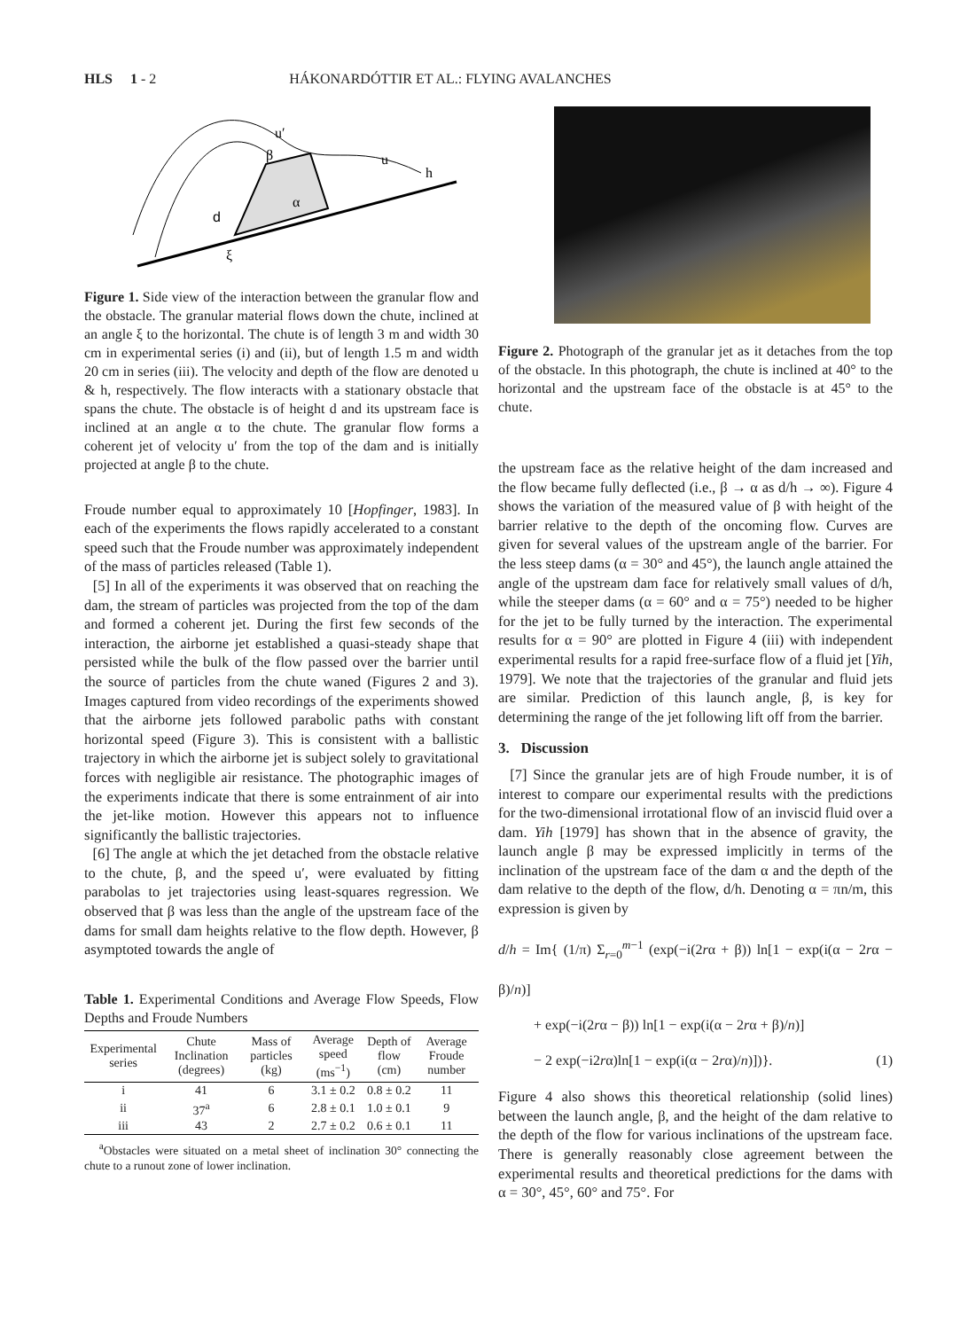HLS 1 - 2 HÁKONARDÓTTIR ET AL.: FLYING AVALANCHES
d
α
β
u′
u
h
ξ
Figure 1. Side view of the interaction between the granular flow and the obstacle. The granular material flows down the chute, inclined at an angle ξ to the horizontal. The chute is of length 3 m and width 30 cm in experimental series (i) and (ii), but of length 1.5 m and width 20 cm in series (iii). The velocity and depth of the flow are denoted u & h, respectively. The flow interacts with a stationary obstacle that spans the chute. The obstacle is of height d and its upstream face is inclined at an angle α to the chute. The granular flow forms a coherent jet of velocity u′ from the top of the dam and is initially projected at angle β to the chute.
Froude number equal to approximately 10 [Hopfinger, 1983]. In each of the experiments the flows rapidly accelerated to a constant speed such that the Froude number was approximately independent of the mass of particles released (Table 1).
[5] In all of the experiments it was observed that on reaching the dam, the stream of particles was projected from the top of the dam and formed a coherent jet. During the first few seconds of the interaction, the airborne jet established a quasi-steady shape that persisted while the bulk of the flow passed over the barrier until the source of particles from the chute waned (Figures 2 and 3). Images captured from video recordings of the experiments showed that the airborne jets followed parabolic paths with constant horizontal speed (Figure 3). This is consistent with a ballistic trajectory in which the airborne jet is subject solely to gravitational forces with negligible air resistance. The photographic images of the experiments indicate that there is some entrainment of air into the jet-like motion. However this appears not to influence significantly the ballistic trajectories.
[6] The angle at which the jet detached from the obstacle relative to the chute, β, and the speed u′, were evaluated by fitting parabolas to jet trajectories using least-squares regression. We observed that β was less than the angle of the upstream face of the dams for small dam heights relative to the flow depth. However, β asymptoted towards the angle of
Table 1. Experimental Conditions and Average Flow Speeds, Flow Depths and Froude Numbers
| Experimental series | Chute Inclination (degrees) | Mass of particles (kg) | Average speed (ms<sup>−1</sup>) | Depth of flow (cm) | Average Froude number |
| --- | --- | --- | --- | --- | --- |
| i | 41 | 6 | 3.1 ± 0.2 | 0.8 ± 0.2 | 11 |
| ii | 37<sup>a</sup> | 6 | 2.8 ± 0.1 | 1.0 ± 0.1 | 9 |
| iii | 43 | 2 | 2.7 ± 0.2 | 0.6 ± 0.1 | 11 |
<sup>a</sup> Obstacles were situated on a metal sheet of inclination 30° connecting the chute to a runout zone of lower inclination.
Figure 2. Photograph of the granular jet as it detaches from the top of the obstacle. In this photograph, the chute is inclined at 40° to the horizontal and the upstream face of the obstacle is at 45° to the chute.
the upstream face as the relative height of the dam increased and the flow became fully deflected (i.e., β → α as d/h → ∞). Figure 4 shows the variation of the measured value of β with height of the barrier relative to the depth of the oncoming flow. Curves are given for several values of the upstream angle of the barrier. For the less steep dams (α = 30° and 45°), the launch angle attained the angle of the upstream dam face for relatively small values of d/h, while the steeper dams (α = 60° and α = 75°) needed to be higher for the jet to be fully turned by the interaction. The experimental results for α = 90° are plotted in Figure 4 (iii) with independent experimental results for a rapid free-surface flow of a fluid jet [Yih, 1979]. We note that the trajectories of the granular and fluid jets are similar. Prediction of this launch angle, β, is key for determining the range of the jet following lift off from the barrier.
3. Discussion
[7] Since the granular jets are of high Froude number, it is of interest to compare our experimental results with the predictions for the two-dimensional irrotational flow of an inviscid fluid over a dam. Yih [1979] has shown that in the absence of gravity, the launch angle β may be expressed implicitly in terms of the inclination of the upstream face of the dam α and the depth of the dam relative to the depth of the flow, d/h. Denoting α = πn/m, this expression is given by
d/h = Im{ (1/π) Σ<sub>r=0</sub><sup>m−1</sup> (exp(−i(2rα + β)) ln[1 − exp(i(α − 2rα − β)/n)]
+ exp(−i(2rα − β)) ln[1 − exp(i(α − 2rα + β)/n)]
− 2 exp(−i2rα)ln[1 − exp(i(α − 2rα)/n)])}. (1)
Figure 4 also shows this theoretical relationship (solid lines) between the launch angle, β, and the height of the dam relative to the depth of the flow for various inclinations of the upstream face. There is generally reasonably close agreement between the experimental results and theoretical predictions for the dams with α = 30°, 45°, 60° and 75°. For